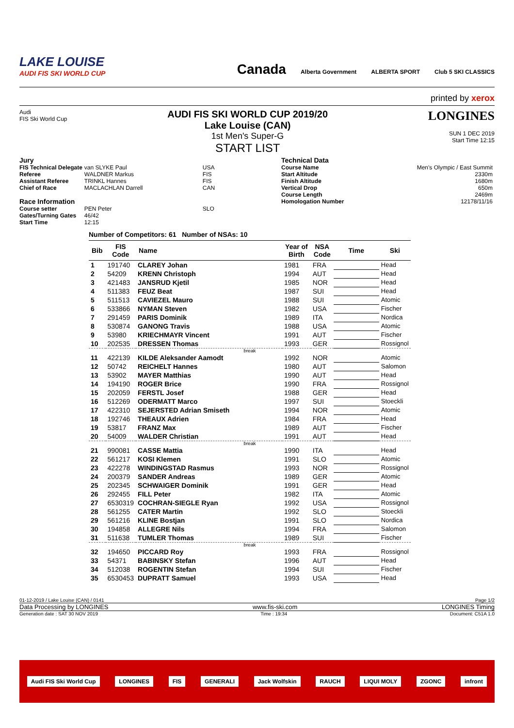LAKE LOUISE
AUDI FIS SKI WORLD CUP
Canada Alberta Government ALBERTA SPORT Club 5 SKI CLASSICS
printed by xerox
Audi
FIS Ski World Cup
AUDI FIS SKI WORLD CUP 2019/20
Lake Louise (CAN)
1st Men's Super-G
START LIST
LONGINES
SUN 1 DEC 2019
Start Time 12:15
| Jury | | |
| FIS Technical Delegate | van SLYKE Paul | USA |
| Referee | WALDNER Markus | FIS |
| Assistant Referee | TRINKL Hannes | FIS |
| Chief of Race | MACLACHLAN Darrell | CAN |
| Race Information | | |
| Course setter | PEN Peter | SLO |
| Gates/Turning Gates | 46/42 | |
| Start Time | 12:15 | |
| Technical Data | |
| Course Name | Men's Olympic / East Summit |
| Start Altitude | 2330m |
| Finish Altitude | 1680m |
| Vertical Drop | 650m |
| Course Length | 2469m |
| Homologation Number | 12178/11/16 |
Number of Competitors: 61 Number of NSAs: 10
| Bib | FIS Code | Name | Year of Birth | NSA Code | Time | Ski |
| --- | --- | --- | --- | --- | --- | --- |
| 1 | 191740 | CLAREY Johan | 1981 | FRA | | Head |
| 2 | 54209 | KRENN Christoph | 1994 | AUT | | Head |
| 3 | 421483 | JANSRUD Kjetil | 1985 | NOR | | Head |
| 4 | 511383 | FEUZ Beat | 1987 | SUI | | Head |
| 5 | 511513 | CAVIEZEL Mauro | 1988 | SUI | | Atomic |
| 6 | 533866 | NYMAN Steven | 1982 | USA | | Fischer |
| 7 | 291459 | PARIS Dominik | 1989 | ITA | | Nordica |
| 8 | 530874 | GANONG Travis | 1988 | USA | | Atomic |
| 9 | 53980 | KRIECHMAYR Vincent | 1991 | AUT | | Fischer |
| 10 | 202535 | DRESSEN Thomas | 1993 | GER | | Rossignol |
| break | | | | | | |
| 11 | 422139 | KILDE Aleksander Aamodt | 1992 | NOR | | Atomic |
| 12 | 50742 | REICHELT Hannes | 1980 | AUT | | Salomon |
| 13 | 53902 | MAYER Matthias | 1990 | AUT | | Head |
| 14 | 194190 | ROGER Brice | 1990 | FRA | | Rossignol |
| 15 | 202059 | FERSTL Josef | 1988 | GER | | Head |
| 16 | 512269 | ODERMATT Marco | 1997 | SUI | | Stoeckli |
| 17 | 422310 | SEJERSTED Adrian Smiseth | 1994 | NOR | | Atomic |
| 18 | 192746 | THEAUX Adrien | 1984 | FRA | | Head |
| 19 | 53817 | FRANZ Max | 1989 | AUT | | Fischer |
| 20 | 54009 | WALDER Christian | 1991 | AUT | | Head |
| break | | | | | | |
| 21 | 990081 | CASSE Mattia | 1990 | ITA | | Head |
| 22 | 561217 | KOSI Klemen | 1991 | SLO | | Atomic |
| 23 | 422278 | WINDINGSTAD Rasmus | 1993 | NOR | | Rossignol |
| 24 | 200379 | SANDER Andreas | 1989 | GER | | Atomic |
| 25 | 202345 | SCHWAIGER Dominik | 1991 | GER | | Head |
| 26 | 292455 | FILL Peter | 1982 | ITA | | Atomic |
| 27 | 6530319 | COCHRAN-SIEGLE Ryan | 1992 | USA | | Rossignol |
| 28 | 561255 | CATER Martin | 1992 | SLO | | Stoeckli |
| 29 | 561216 | KLINE Bostjan | 1991 | SLO | | Nordica |
| 30 | 194858 | ALLEGRE Nils | 1994 | FRA | | Salomon |
| 31 | 511638 | TUMLER Thomas | 1989 | SUI | | Fischer |
| break | | | | | | |
| 32 | 194650 | PICCARD Roy | 1993 | FRA | | Rossignol |
| 33 | 54371 | BABINSKY Stefan | 1996 | AUT | | Head |
| 34 | 512038 | ROGENTIN Stefan | 1994 | SUI | | Fischer |
| 35 | 6530453 | DUPRATT Samuel | 1993 | USA | | Head |
01-12-2019 / Lake Louise (CAN) / 0141 Page 1/2
Data Processing by LONGINES www.fis-ski.com LONGINES Timing
Generation date : SAT 30 NOV 2019 Time : 19:34 Document: C51A 1.0
Audi FIS Ski World Cup LONGINES FIS GENERALI Jack Wolfskin RAUCH LIQUI MOLY ZGONC infront